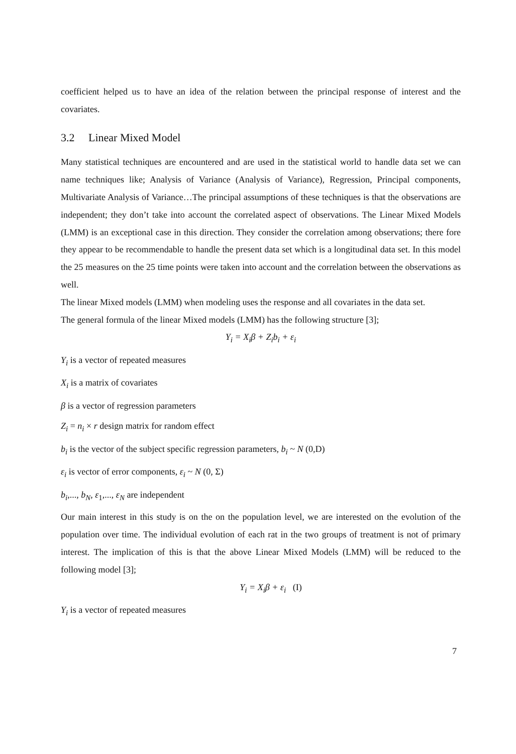coefficient helped us to have an idea of the relation between the principal response of interest and the covariates.
3.2 Linear Mixed Model
Many statistical techniques are encountered and are used in the statistical world to handle data set we can name techniques like; Analysis of Variance (Analysis of Variance), Regression, Principal components, Multivariate Analysis of Variance…The principal assumptions of these techniques is that the observations are independent; they don’t take into account the correlated aspect of observations. The Linear Mixed Models (LMM) is an exceptional case in this direction. They consider the correlation among observations; there fore they appear to be recommendable to handle the present data set which is a longitudinal data set. In this model the 25 measures on the 25 time points were taken into account and the correlation between the observations as well.
The linear Mixed models (LMM) when modeling uses the response and all covariates in the data set.
The general formula of the linear Mixed models (LMM) has the following structure [3];
Y<sub>i</sub> = X<sub>i</sub>β + Z<sub>i</sub>b<sub>i</sub> + ε<sub>i</sub>
Y<sub>i</sub> is a vector of repeated measures
X<sub>i</sub> is a matrix of covariates
β is a vector of regression parameters
Z<sub>i</sub> = n<sub>i</sub> × r design matrix for random effect
b<sub>i</sub> is the vector of the subject specific regression parameters, b<sub>i</sub> ~ N (0,D)
ε<sub>i</sub> is vector of error components, ε<sub>i</sub> ~ N (0, Σ)
b<sub>i</sub>,..., b<sub>N</sub>, ε<sub>1</sub>,..., ε<sub>N</sub> are independent
Our main interest in this study is on the on the population level, we are interested on the evolution of the population over time. The individual evolution of each rat in the two groups of treatment is not of primary interest. The implication of this is that the above Linear Mixed Models (LMM) will be reduced to the following model [3];
Y<sub>i</sub> = X<sub>i</sub>β + ε<sub>i</sub> (I)
Y<sub>i</sub> is a vector of repeated measures
7